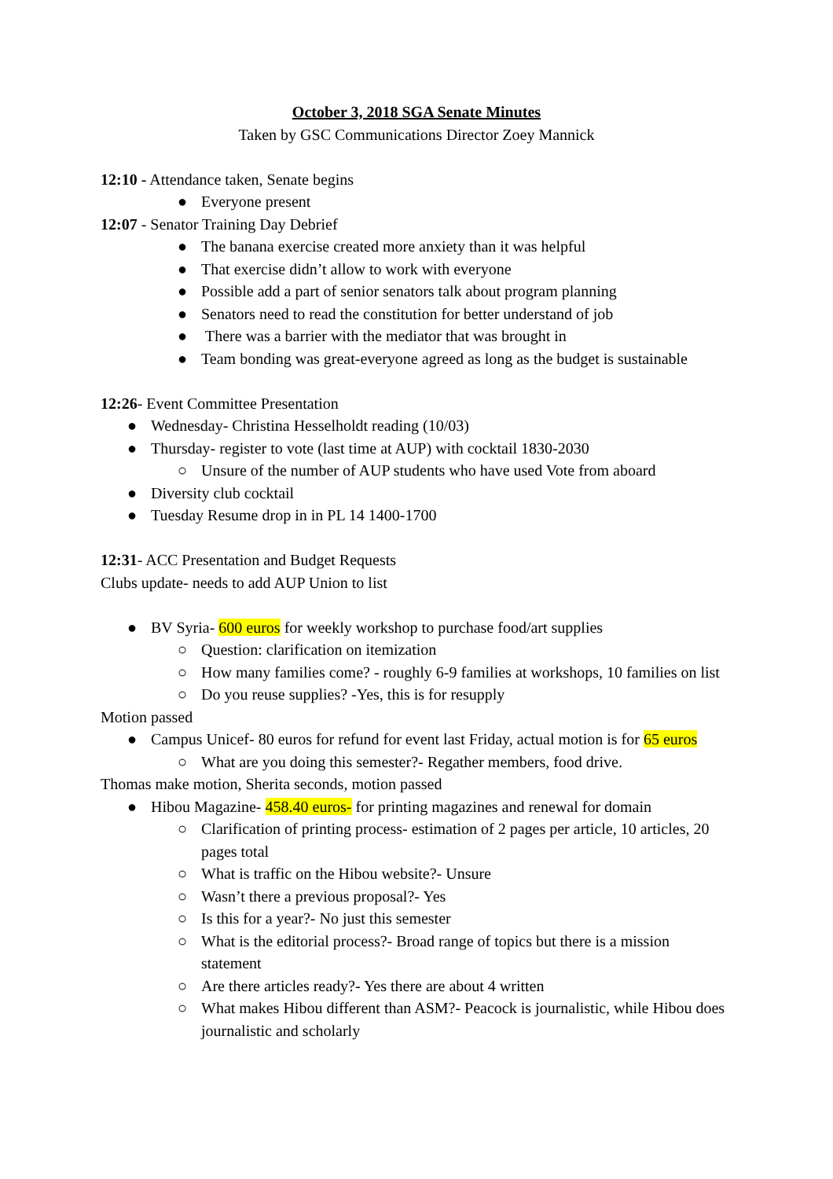October 3, 2018 SGA Senate Minutes
Taken by GSC Communications Director Zoey Mannick
12:10 - Attendance taken, Senate begins
● Everyone present
12:07 - Senator Training Day Debrief
● The banana exercise created more anxiety than it was helpful
● That exercise didn’t allow to work with everyone
● Possible add a part of senior senators talk about program planning
● Senators need to read the constitution for better understand of job
● There was a barrier with the mediator that was brought in
● Team bonding was great-everyone agreed as long as the budget is sustainable
12:26- Event Committee Presentation
● Wednesday- Christina Hesselholdt reading (10/03)
● Thursday- register to vote (last time at AUP) with cocktail 1830-2030
○ Unsure of the number of AUP students who have used Vote from aboard
● Diversity club cocktail
● Tuesday Resume drop in in PL 14 1400-1700
12:31- ACC Presentation and Budget Requests
Clubs update- needs to add AUP Union to list
● BV Syria- 600 euros for weekly workshop to purchase food/art supplies
○ Question: clarification on itemization
○ How many families come? - roughly 6-9 families at workshops, 10 families on list
○ Do you reuse supplies? -Yes, this is for resupply
Motion passed
● Campus Unicef- 80 euros for refund for event last Friday, actual motion is for 65 euros
○ What are you doing this semester?- Regather members, food drive.
Thomas make motion, Sherita seconds, motion passed
● Hibou Magazine- 458.40 euros- for printing magazines and renewal for domain
○ Clarification of printing process- estimation of 2 pages per article, 10 articles, 20 pages total
○ What is traffic on the Hibou website?- Unsure
○ Wasn’t there a previous proposal?- Yes
○ Is this for a year?- No just this semester
○ What is the editorial process?- Broad range of topics but there is a mission statement
○ Are there articles ready?- Yes there are about 4 written
○ What makes Hibou different than ASM?- Peacock is journalistic, while Hibou does journalistic and scholarly